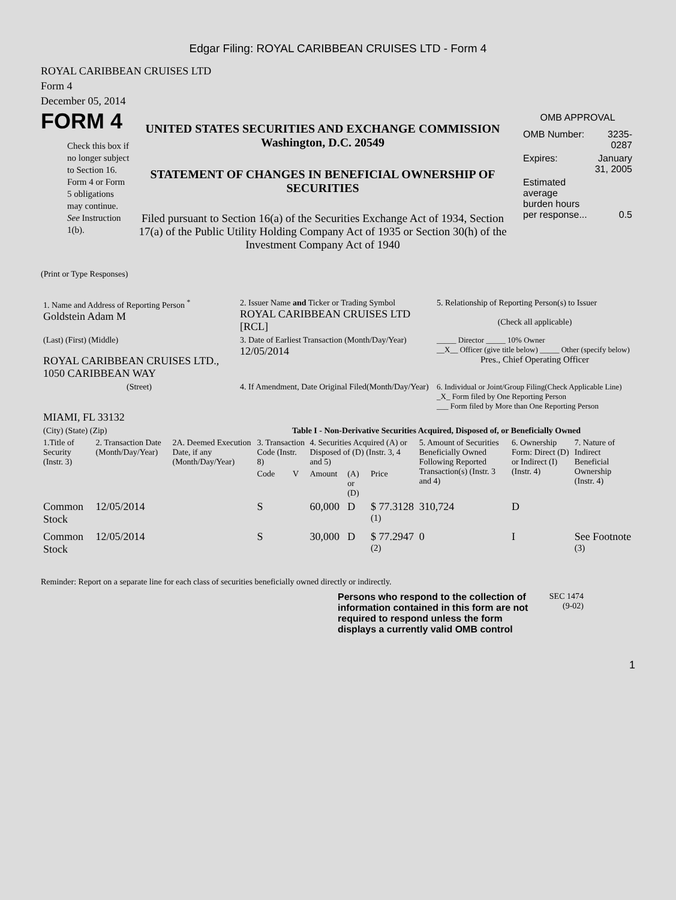Edgar Filing: ROYAL CARIBBEAN CRUISES LTD - Form 4
ROYAL CARIBBEAN CRUISES LTD
Form 4
December 05, 2014
FORM 4
Check this box if no longer subject to Section 16. Form 4 or Form 5 obligations may continue. See Instruction 1(b).
UNITED STATES SECURITIES AND EXCHANGE COMMISSION
Washington, D.C. 20549
STATEMENT OF CHANGES IN BENEFICIAL OWNERSHIP OF SECURITIES
Filed pursuant to Section 16(a) of the Securities Exchange Act of 1934, Section 17(a) of the Public Utility Holding Company Act of 1935 or Section 30(h) of the Investment Company Act of 1940
OMB APPROVAL
| OMB Number: | 3235-0287 |
| Expires: | January 31, 2005 |
| Estimated average burden hours per response... | 0.5 |
(Print or Type Responses)
| 1. Name and Address of Reporting Person <sup>*</sup> Goldstein Adam M | 2. Issuer Name and Ticker or Trading Symbol ROYAL CARIBBEAN CRUISES LTD [RCL] | 5. Relationship of Reporting Person(s) to Issuer (Check all applicable) |
| (Last) (First) (Middle) ROYAL CARIBBEAN CRUISES LTD., 1050 CARIBBEAN WAY | 3. Date of Earliest Transaction (Month/Day/Year) 12/05/2014 | _____ Director _____ 10% Owner __X__ Officer (give title below) _____ Other (specify below) Pres., Chief Operating Officer |
| (Street) MIAMI, FL 33132 | 4. If Amendment, Date Original Filed(Month/Day/Year) | 6. Individual or Joint/Group Filing(Check Applicable Line) _X_ Form filed by One Reporting Person ___ Form filed by More than One Reporting Person |
| (City) (State) (Zip) | Table I - Non-Derivative Securities Acquired, Disposed of, or Beneficially Owned | |
| 1.Title of Security (Instr. 3) | 2. Transaction Date (Month/Day/Year) | 2A. Deemed Execution Date, if any (Month/Day/Year) | 3. Transaction Code (Instr. 8) | | 4. Securities Acquired (A) or Disposed of (D) (Instr. 3, 4 and 5) | | | 5. Amount of Securities Beneficially Owned Following Reported Transaction(s) (Instr. 3 and 4) | 6. Ownership Form: Direct (D) or Indirect (I) (Instr. 4) | 7. Nature of Indirect Beneficial Ownership (Instr. 4) |
| --- | --- | --- | --- | --- | --- | --- | --- | --- | --- | --- |
| | | | Code | V | Amount | (A) or (D) | Price | | | |
| Common Stock | 12/05/2014 | | S | | 60,000 | D | $ 77.3128 <sup>(1)</sup> | 310,724 | D | |
| Common Stock | 12/05/2014 | | S | | 30,000 | D | $ 77.2947 <sup>(2)</sup> | 0 | I | See Footnote <sup>(3)</sup> |
Reminder: Report on a separate line for each class of securities beneficially owned directly or indirectly.
Persons who respond to the collection of information contained in this form are not required to respond unless the form displays a currently valid OMB control
SEC 1474 (9-02)
1